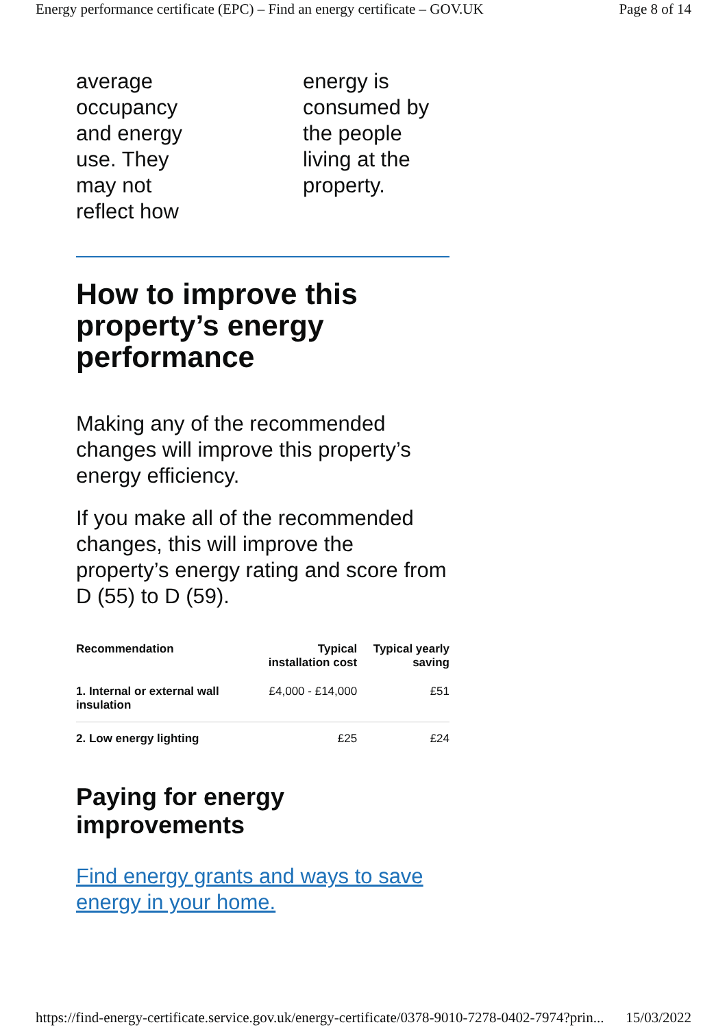Energy performance certificate (EPC) – Find an energy certificate – GOV.UK Page 8 of 14
average
occupancy
and energy
use. They
may not
reflect how
energy is
consumed by
the people
living at the
property.
How to improve this property’s energy performance
Making any of the recommended changes will improve this property’s energy efficiency.
If you make all of the recommended changes, this will improve the property’s energy rating and score from D (55) to D (59).
| Recommendation | Typical installation cost | Typical yearly saving |
| --- | --- | --- |
| 1. Internal or external wall insulation | £4,000 - £14,000 | £51 |
| 2. Low energy lighting | £25 | £24 |
Paying for energy improvements
Find energy grants and ways to save energy in your home.
https://find-energy-certificate.service.gov.uk/energy-certificate/0378-9010-7278-0402-7974?prin... 15/03/2022